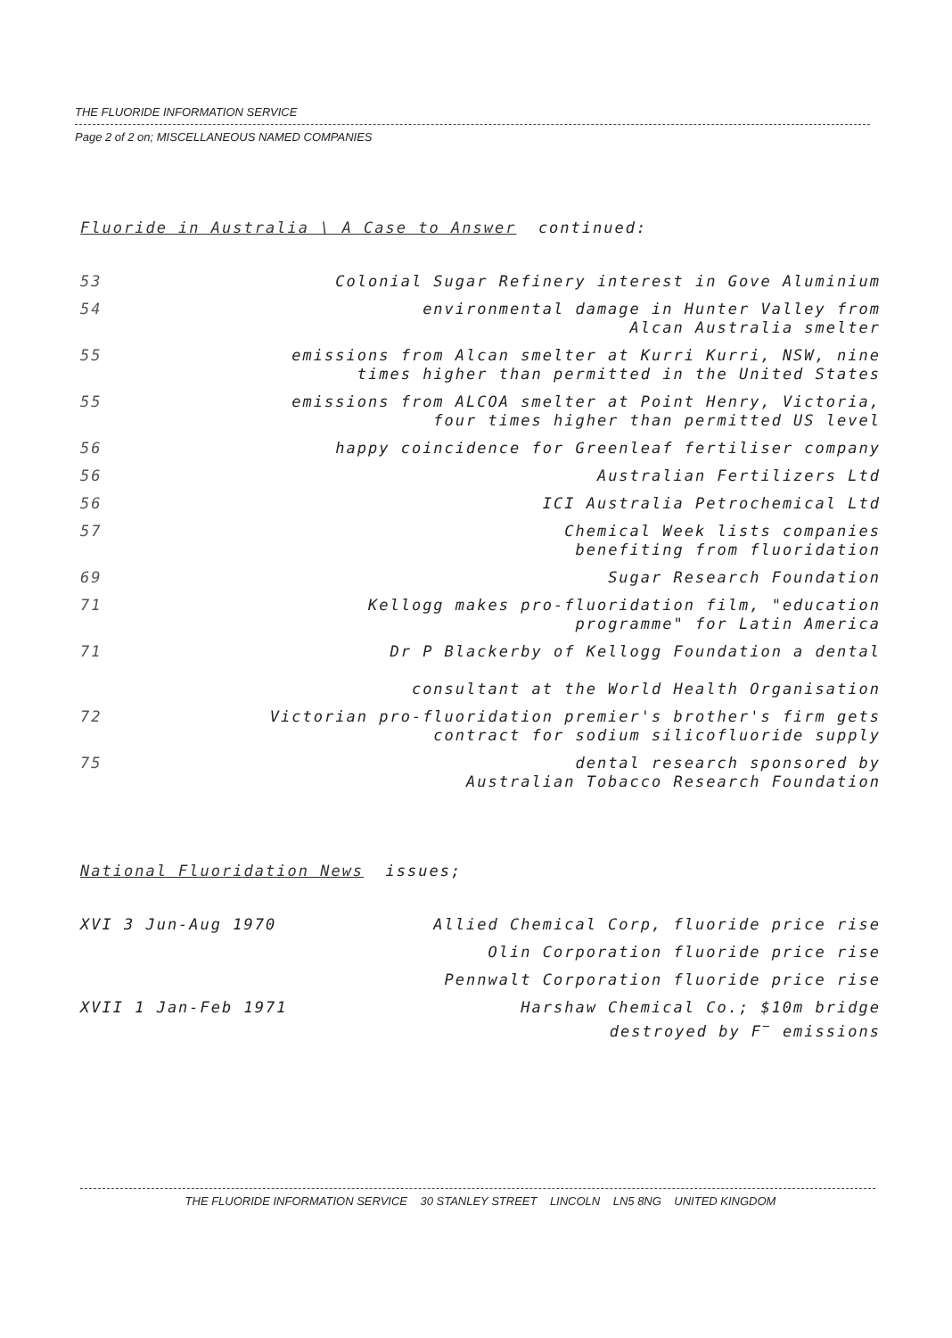THE FLUORIDE INFORMATION SERVICE
Page 2 of 2 on; MISCELLANEOUS NAMED COMPANIES
Fluoride in Australia \ A Case to Answer continued:
| 53 | Colonial Sugar Refinery interest in Gove Aluminium |
| 54 | environmental damage in Hunter Valley from Alcan Australia smelter |
| 55 | emissions from Alcan smelter at Kurri Kurri, NSW, nine times higher than permitted in the United States |
| 55 | emissions from ALCOA smelter at Point Henry, Victoria, four times higher than permitted US level |
| 56 | happy coincidence for Greenleaf fertiliser company |
| 56 | Australian Fertilizers Ltd |
| 56 | ICI Australia Petrochemical Ltd |
| 57 | Chemical Week lists companies benefiting from fluoridation |
| 69 | Sugar Research Foundation |
| 71 | Kellogg makes pro-fluoridation film, "education programme" for Latin America |
| 71 | Dr P Blackerby of Kellogg Foundation a dental consultant at the World Health Organisation |
| 72 | Victorian pro-fluoridation premier's brother's firm gets contract for sodium silicofluoride supply |
| 75 | dental research sponsored by Australian Tobacco Research Foundation |
National Fluoridation News issues;
| XVI 3 Jun-Aug 1970 | Allied Chemical Corp, fluoride price rise |
| | Olin Corporation fluoride price rise |
| | Pennwalt Corporation fluoride price rise |
| XVII 1 Jan-Feb 1971 | Harshaw Chemical Co.; $10m bridge destroyed by F<sup>−</sup> emissions |
THE FLUORIDE INFORMATION SERVICE 30 STANLEY STREET LINCOLN LN5 8NG UNITED KINGDOM